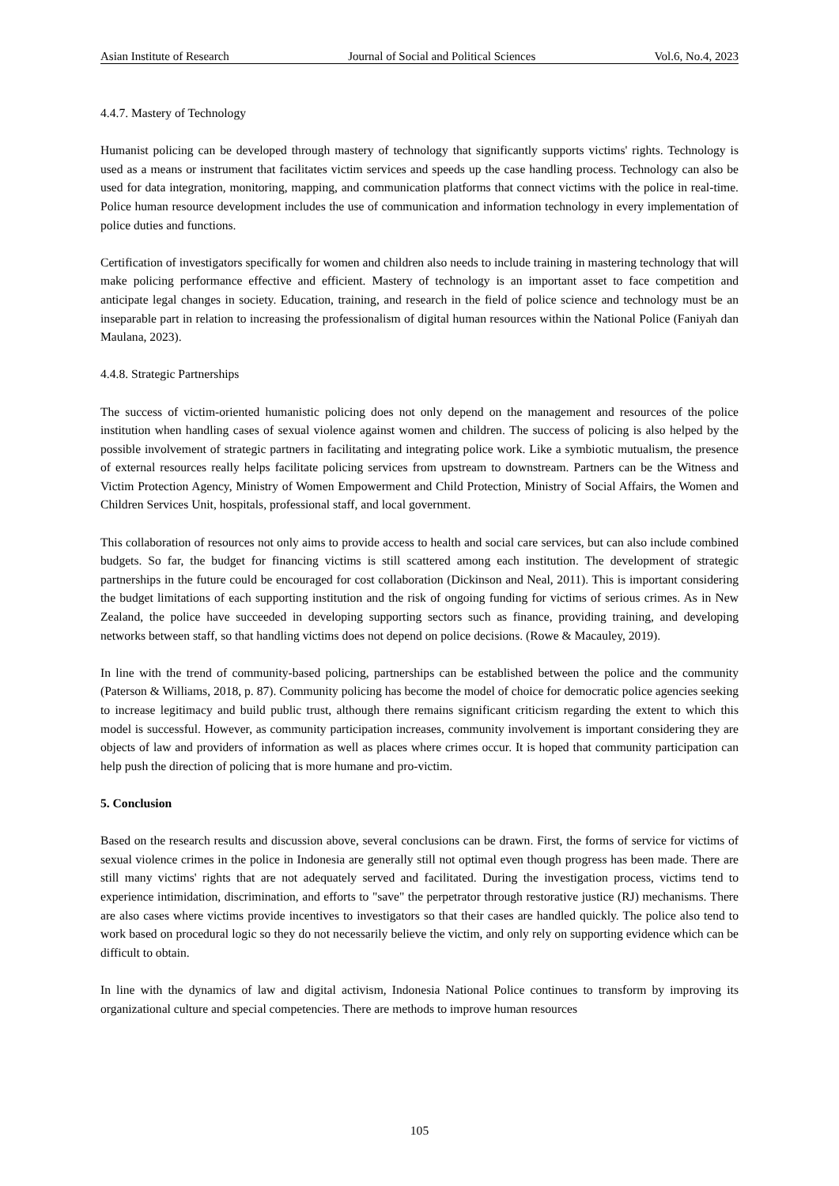Asian Institute of Research Journal of Social and Political Sciences Vol.6, No.4, 2023
4.4.7. Mastery of Technology
Humanist policing can be developed through mastery of technology that significantly supports victims' rights. Technology is used as a means or instrument that facilitates victim services and speeds up the case handling process. Technology can also be used for data integration, monitoring, mapping, and communication platforms that connect victims with the police in real-time. Police human resource development includes the use of communication and information technology in every implementation of police duties and functions.
Certification of investigators specifically for women and children also needs to include training in mastering technology that will make policing performance effective and efficient. Mastery of technology is an important asset to face competition and anticipate legal changes in society. Education, training, and research in the field of police science and technology must be an inseparable part in relation to increasing the professionalism of digital human resources within the National Police (Faniyah dan Maulana, 2023).
4.4.8. Strategic Partnerships
The success of victim-oriented humanistic policing does not only depend on the management and resources of the police institution when handling cases of sexual violence against women and children. The success of policing is also helped by the possible involvement of strategic partners in facilitating and integrating police work. Like a symbiotic mutualism, the presence of external resources really helps facilitate policing services from upstream to downstream. Partners can be the Witness and Victim Protection Agency, Ministry of Women Empowerment and Child Protection, Ministry of Social Affairs, the Women and Children Services Unit, hospitals, professional staff, and local government.
This collaboration of resources not only aims to provide access to health and social care services, but can also include combined budgets. So far, the budget for financing victims is still scattered among each institution. The development of strategic partnerships in the future could be encouraged for cost collaboration (Dickinson and Neal, 2011). This is important considering the budget limitations of each supporting institution and the risk of ongoing funding for victims of serious crimes. As in New Zealand, the police have succeeded in developing supporting sectors such as finance, providing training, and developing networks between staff, so that handling victims does not depend on police decisions. (Rowe & Macauley, 2019).
In line with the trend of community-based policing, partnerships can be established between the police and the community (Paterson & Williams, 2018, p. 87). Community policing has become the model of choice for democratic police agencies seeking to increase legitimacy and build public trust, although there remains significant criticism regarding the extent to which this model is successful. However, as community participation increases, community involvement is important considering they are objects of law and providers of information as well as places where crimes occur. It is hoped that community participation can help push the direction of policing that is more humane and pro-victim.
5. Conclusion
Based on the research results and discussion above, several conclusions can be drawn. First, the forms of service for victims of sexual violence crimes in the police in Indonesia are generally still not optimal even though progress has been made. There are still many victims' rights that are not adequately served and facilitated. During the investigation process, victims tend to experience intimidation, discrimination, and efforts to "save" the perpetrator through restorative justice (RJ) mechanisms. There are also cases where victims provide incentives to investigators so that their cases are handled quickly. The police also tend to work based on procedural logic so they do not necessarily believe the victim, and only rely on supporting evidence which can be difficult to obtain.
In line with the dynamics of law and digital activism, Indonesia National Police continues to transform by improving its organizational culture and special competencies. There are methods to improve human resources
105